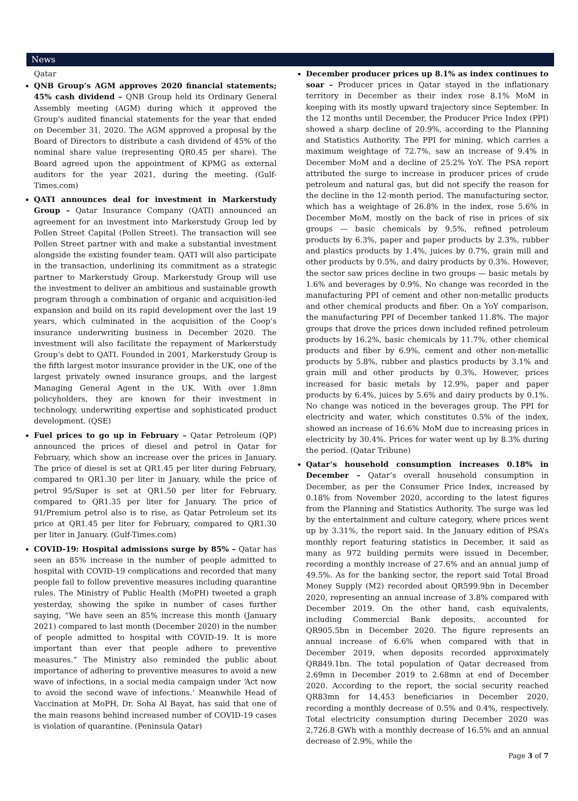News
Qatar
QNB Group’s AGM approves 2020 financial statements; 45% cash dividend – QNB Group held its Ordinary General Assembly meeting (AGM) during which it approved the Group's audited financial statements for the year that ended on December 31, 2020. The AGM approved a proposal by the Board of Directors to distribute a cash dividend of 45% of the nominal share value (representing QR0.45 per share). The Board agreed upon the appointment of KPMG as external auditors for the year 2021, during the meeting. (Gulf-Times.com)
QATI announces deal for investment in Markerstudy Group – Qatar Insurance Company (QATI) announced an agreement for an investment into Markerstudy Group led by Pollen Street Capital (Pollen Street). The transaction will see Pollen Street partner with and make a substantial investment alongside the existing founder team. QATI will also participate in the transaction, underlining its commitment as a strategic partner to Markerstudy Group. Markerstudy Group will use the investment to deliver an ambitious and sustainable growth program through a combination of organic and acquisition-led expansion and build on its rapid development over the last 19 years, which culminated in the acquisition of the Coop’s insurance underwriting business in December 2020. The investment will also facilitate the repayment of Markerstudy Group’s debt to QATI. Founded in 2001, Markerstudy Group is the fifth largest motor insurance provider in the UK, one of the largest privately owned insurance groups, and the largest Managing General Agent in the UK. With over 1.8mn policyholders, they are known for their investment in technology, underwriting expertise and sophisticated product development. (QSE)
Fuel prices to go up in February – Qatar Petroleum (QP) announced the prices of diesel and petrol in Qatar for February, which show an increase over the prices in January. The price of diesel is set at QR1.45 per liter during February, compared to QR1.30 per liter in January, while the price of petrol 95/Super is set at QR1.50 per liter for February, compared to QR1.35 per liter for January. The price of 91/Premium petrol also is to rise, as Qatar Petroleum set its price at QR1.45 per liter for February, compared to QR1.30 per liter in January. (Gulf-Times.com)
COVID-19: Hospital admissions surge by 85% – Qatar has seen an 85% increase in the number of people admitted to hospital with COVID-19 complications and recorded that many people fail to follow preventive measures including quarantine rules. The Ministry of Public Health (MoPH) tweeted a graph yesterday, showing the spike in number of cases further saying, “We have seen an 85% increase this month (January 2021) compared to last month (December 2020) in the number of people admitted to hospital with COVID-19. It is more important than ever that people adhere to preventive measures.” The Ministry also reminded the public about importance of adhering to preventive measures to avoid a new wave of infections, in a social media campaign under ‘Act now to avoid the second wave of infections.’ Meanwhile Head of Vaccination at MoPH, Dr. Soha Al Bayat, has said that one of the main reasons behind increased number of COVID-19 cases is violation of quarantine. (Peninsula Qatar)
December producer prices up 8.1% as index continues to soar – Producer prices in Qatar stayed in the inflationary territory in December as their index rose 8.1% MoM in keeping with its mostly upward trajectory since September. In the 12 months until December, the Producer Price Index (PPI) showed a sharp decline of 20.9%, according to the Planning and Statistics Authority. The PPI for mining, which carries a maximum weightage of 72.7%, saw an increase of 9.4% in December MoM and a decline of 25.2% YoY. The PSA report attributed the surge to increase in producer prices of crude petroleum and natural gas, but did not specify the reason for the decline in the 12-month period. The manufacturing sector, which has a weightage of 26.8% in the index, rose 5.6% in December MoM, mostly on the back of rise in prices of six groups — basic chemicals by 9.5%, refined petroleum products by 6.3%, paper and paper products by 2.3%, rubber and plastics products by 1.4%, juices by 0.7%, grain mill and other products by 0.5%, and dairy products by 0.3%. However, the sector saw prices decline in two groups — basic metals by 1.6% and beverages by 0.9%. No change was recorded in the manufacturing PPI of cement and other non-metallic products and other chemical products and fiber. On a YoY comparison, the manufacturing PPI of December tanked 11.8%. The major groups that drove the prices down included refined petroleum products by 16.2%, basic chemicals by 11.7%, other chemical products and fiber by 6.9%, cement and other non-metallic products by 5.8%, rubber and plastics products by 3.1% and grain mill and other products by 0.3%. However, prices increased for basic metals by 12.9%, paper and paper products by 6.4%, juices by 5.6% and dairy products by 0.1%. No change was noticed in the beverages group. The PPI for electricity and water, which constitutes 0.5% of the index, showed an increase of 16.6% MoM due to increasing prices in electricity by 30.4%. Prices for water went up by 8.3% during the period. (Qatar Tribune)
Qatar’s household consumption increases 0.18% in December – Qatar’s overall household consumption in December, as per the Consumer Price Index, increased by 0.18% from November 2020, according to the latest figures from the Planning and Statistics Authority. The surge was led by the entertainment and culture category, where prices went up by 3.31%, the report said. In the January edition of PSA’s monthly report featuring statistics in December, it said as many as 972 building permits were issued in December, recording a monthly increase of 27.6% and an annual jump of 49.5%. As for the banking sector, the report said Total Broad Money Supply (M2) recorded about QR599.9bn in December 2020, representing an annual increase of 3.8% compared with December 2019. On the other hand, cash equivalents, including Commercial Bank deposits, accounted for QR905.5bn in December 2020. The figure represents an annual increase of 6.6% when compared with that in December 2019, when deposits recorded approximately QR849.1bn. The total population of Qatar decreased from 2.69mn in December 2019 to 2.68mn at end of December 2020. According to the report, the social security reached QR83mn for 14,453 beneficiaries in December 2020, recording a monthly decrease of 0.5% and 0.4%, respectively. Total electricity consumption during December 2020 was 2,726.8 GWh with a monthly decrease of 16.5% and an annual decrease of 2.9%, while the
Page 3 of 7